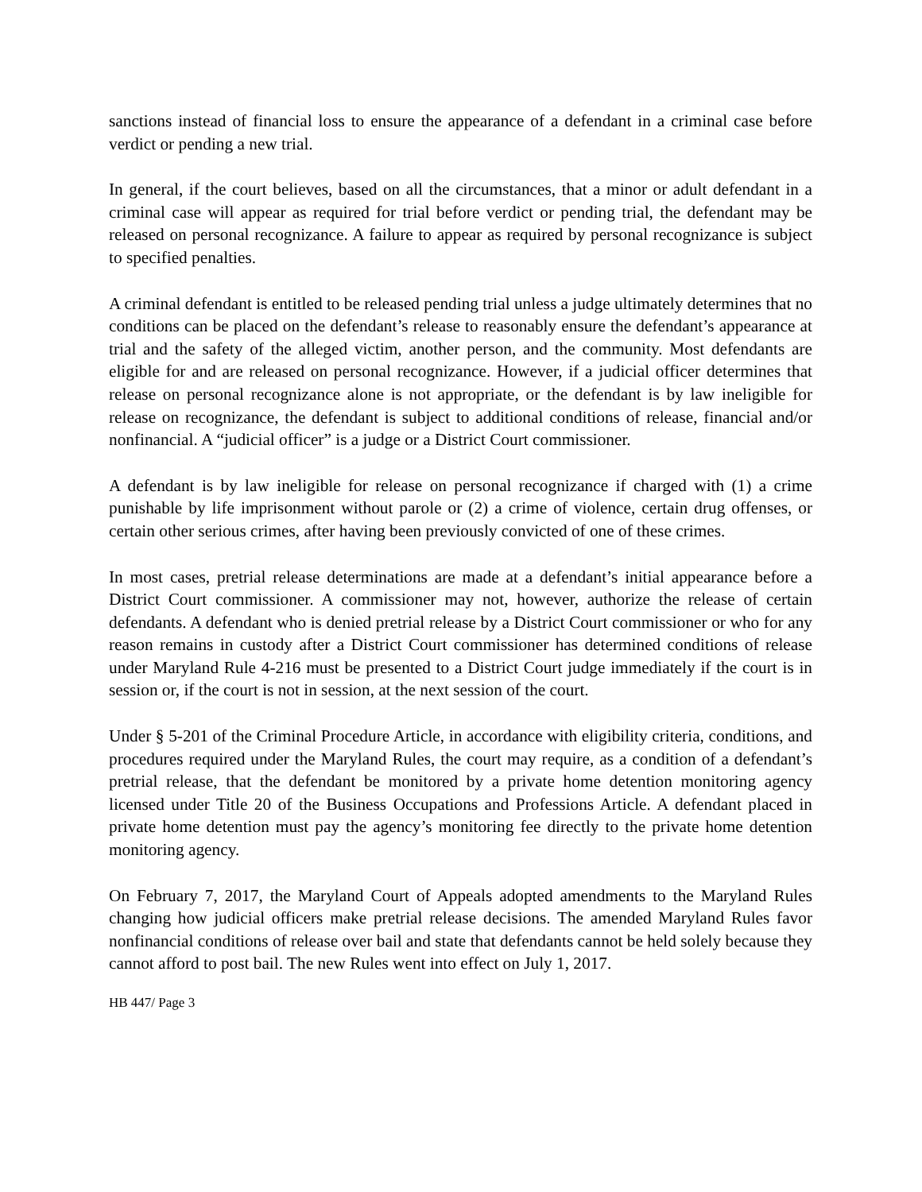sanctions instead of financial loss to ensure the appearance of a defendant in a criminal case before verdict or pending a new trial.
In general, if the court believes, based on all the circumstances, that a minor or adult defendant in a criminal case will appear as required for trial before verdict or pending trial, the defendant may be released on personal recognizance. A failure to appear as required by personal recognizance is subject to specified penalties.
A criminal defendant is entitled to be released pending trial unless a judge ultimately determines that no conditions can be placed on the defendant’s release to reasonably ensure the defendant’s appearance at trial and the safety of the alleged victim, another person, and the community. Most defendants are eligible for and are released on personal recognizance. However, if a judicial officer determines that release on personal recognizance alone is not appropriate, or the defendant is by law ineligible for release on recognizance, the defendant is subject to additional conditions of release, financial and/or nonfinancial. A “judicial officer” is a judge or a District Court commissioner.
A defendant is by law ineligible for release on personal recognizance if charged with (1) a crime punishable by life imprisonment without parole or (2) a crime of violence, certain drug offenses, or certain other serious crimes, after having been previously convicted of one of these crimes.
In most cases, pretrial release determinations are made at a defendant’s initial appearance before a District Court commissioner. A commissioner may not, however, authorize the release of certain defendants. A defendant who is denied pretrial release by a District Court commissioner or who for any reason remains in custody after a District Court commissioner has determined conditions of release under Maryland Rule 4-216 must be presented to a District Court judge immediately if the court is in session or, if the court is not in session, at the next session of the court.
Under § 5-201 of the Criminal Procedure Article, in accordance with eligibility criteria, conditions, and procedures required under the Maryland Rules, the court may require, as a condition of a defendant’s pretrial release, that the defendant be monitored by a private home detention monitoring agency licensed under Title 20 of the Business Occupations and Professions Article. A defendant placed in private home detention must pay the agency’s monitoring fee directly to the private home detention monitoring agency.
On February 7, 2017, the Maryland Court of Appeals adopted amendments to the Maryland Rules changing how judicial officers make pretrial release decisions. The amended Maryland Rules favor nonfinancial conditions of release over bail and state that defendants cannot be held solely because they cannot afford to post bail. The new Rules went into effect on July 1, 2017.
HB 447/ Page 3